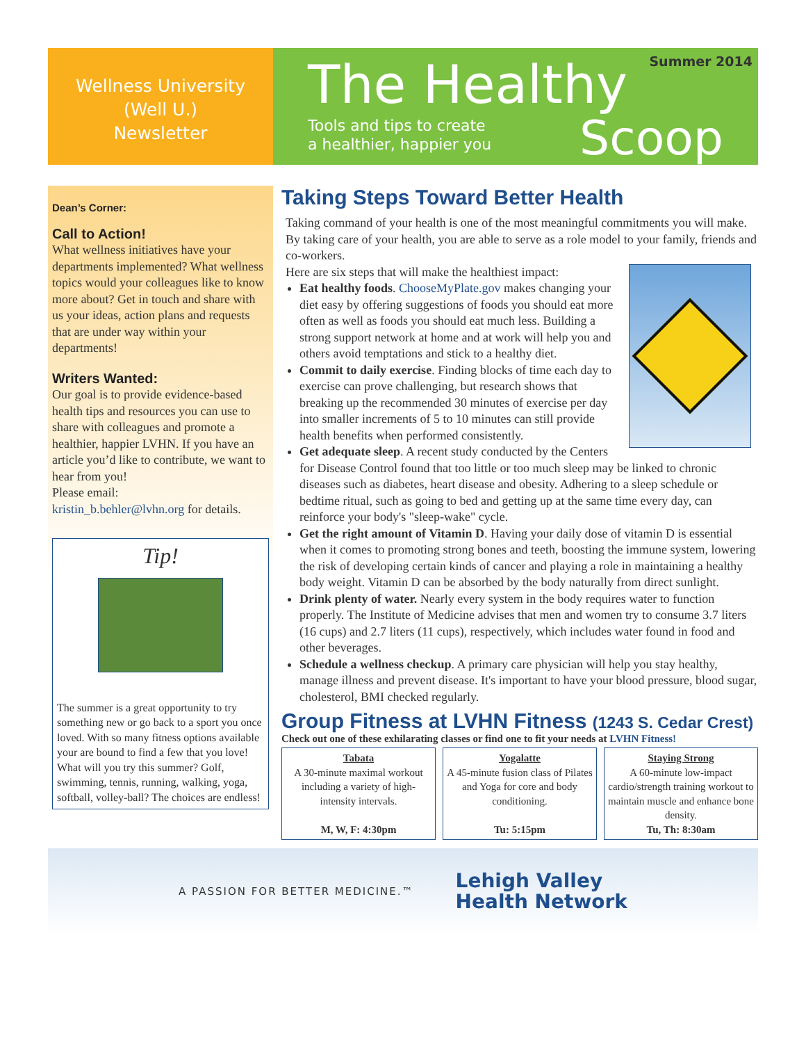Wellness University
(Well U.)
Newsletter
Summer 2014
The Healthy
Tools and tips to create
a healthier, happier you
Scoop
Dean’s Corner:
Call to Action!
What wellness initiatives have your departments implemented? What wellness topics would your colleagues like to know more about? Get in touch and share with us your ideas, action plans and requests that are under way within your departments!
Writers Wanted:
Our goal is to provide evidence-based health tips and resources you can use to share with colleagues and promote a healthier, happier LVHN. If you have an article you’d like to contribute, we want to hear from you!
Please email:
kristin_b.behler@lvhn.org for details.
Tip!
The summer is a great opportunity to try something new or go back to a sport you once loved. With so many fitness options available your are bound to find a few that you love! What will you try this summer? Golf, swimming, tennis, running, walking, yoga, softball, volley-ball? The choices are endless!
Taking Steps Toward Better Health
Taking command of your health is one of the most meaningful commitments you will make. By taking care of your health, you are able to serve as a role model to your family, friends and co-workers.
Here are six steps that will make the healthiest impact:
Eat healthy foods. ChooseMyPlate.gov makes changing your diet easy by offering suggestions of foods you should eat more often as well as foods you should eat much less. Building a strong support network at home and at work will help you and others avoid temptations and stick to a healthy diet.
Commit to daily exercise. Finding blocks of time each day to exercise can prove challenging, but research shows that breaking up the recommended 30 minutes of exercise per day into smaller increments of 5 to 10 minutes can still provide health benefits when performed consistently.
Get adequate sleep. A recent study conducted by the Centers for Disease Control found that too little or too much sleep may be linked to chronic diseases such as diabetes, heart disease and obesity. Adhering to a sleep schedule or bedtime ritual, such as going to bed and getting up at the same time every day, can reinforce your body's "sleep-wake" cycle.
Get the right amount of Vitamin D. Having your daily dose of vitamin D is essential when it comes to promoting strong bones and teeth, boosting the immune system, lowering the risk of developing certain kinds of cancer and playing a role in maintaining a healthy body weight. Vitamin D can be absorbed by the body naturally from direct sunlight.
Drink plenty of water. Nearly every system in the body requires water to function properly. The Institute of Medicine advises that men and women try to consume 3.7 liters (16 cups) and 2.7 liters (11 cups), respectively, which includes water found in food and other beverages.
Schedule a wellness checkup. A primary care physician will help you stay healthy, manage illness and prevent disease. It's important to have your blood pressure, blood sugar, cholesterol, BMI checked regularly.
Group Fitness at LVHN Fitness (1243 S. Cedar Crest)
Check out one of these exhilarating classes or find one to fit your needs at LVHN Fitness!
Tabata
A 30-minute maximal workout including a variety of high-intensity intervals.
M, W, F: 4:30pm
Yogalatte
A 45-minute fusion class of Pilates and Yoga for core and body conditioning.
Tu: 5:15pm
Staying Strong
A 60-minute low-impact cardio/strength training workout to maintain muscle and enhance bone density.
Tu, Th: 8:30am
A PASSION FOR BETTER MEDICINE.™ Lehigh Valley
Health Network